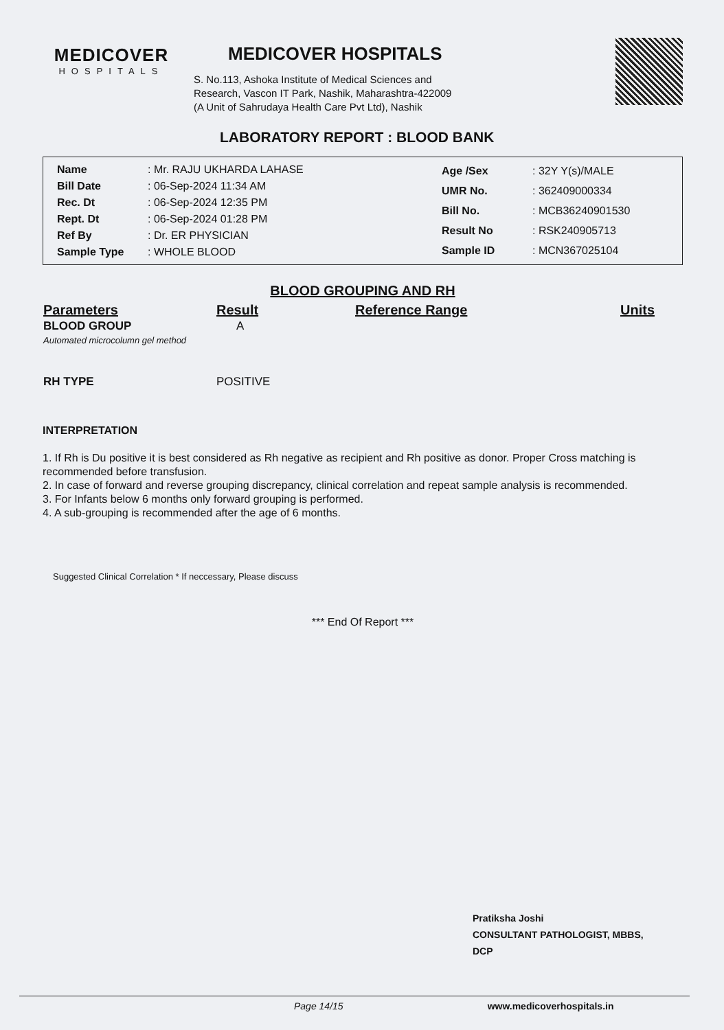MEDICOVER
HOSPITALS
MEDICOVER HOSPITALS
S. No.113, Ashoka Institute of Medical Sciences and
Research, Vascon IT Park, Nashik, Maharashtra-422009
(A Unit of Sahrudaya Health Care Pvt Ltd), Nashik
LABORATORY REPORT : BLOOD BANK
| Name | : Mr. RAJU UKHARDA LAHASE |
| Bill Date | : 06-Sep-2024 11:34 AM |
| Rec. Dt | : 06-Sep-2024 12:35 PM |
| Rept. Dt | : 06-Sep-2024 01:28 PM |
| Ref By | : Dr. ER PHYSICIAN |
| Sample Type | : WHOLE BLOOD |
| Age /Sex | : 32Y Y(s)/MALE |
| UMR No. | : 362409000334 |
| Bill No. | : MCB36240901530 |
| Result No | : RSK240905713 |
| Sample ID | : MCN367025104 |
BLOOD GROUPING AND RH
| Parameters | Result | Reference Range | Units |
| --- | --- | --- | --- |
| BLOOD GROUP Automated microcolumn gel method | A | | |
| RH TYPE | POSITIVE | | |
INTERPRETATION
1. If Rh is Du positive it is best considered as Rh negative as recipient and Rh positive as donor. Proper Cross matching is recommended before transfusion.
2. In case of forward and reverse grouping discrepancy, clinical correlation and repeat sample analysis is recommended.
3. For Infants below 6 months only forward grouping is performed.
4. A sub-grouping is recommended after the age of 6 months.
Suggested Clinical Correlation * If neccessary, Please discuss
*** End Of Report ***
Pratiksha Joshi
CONSULTANT PATHOLOGIST, MBBS,
DCP
Page 14/15 www.medicoverhospitals.in